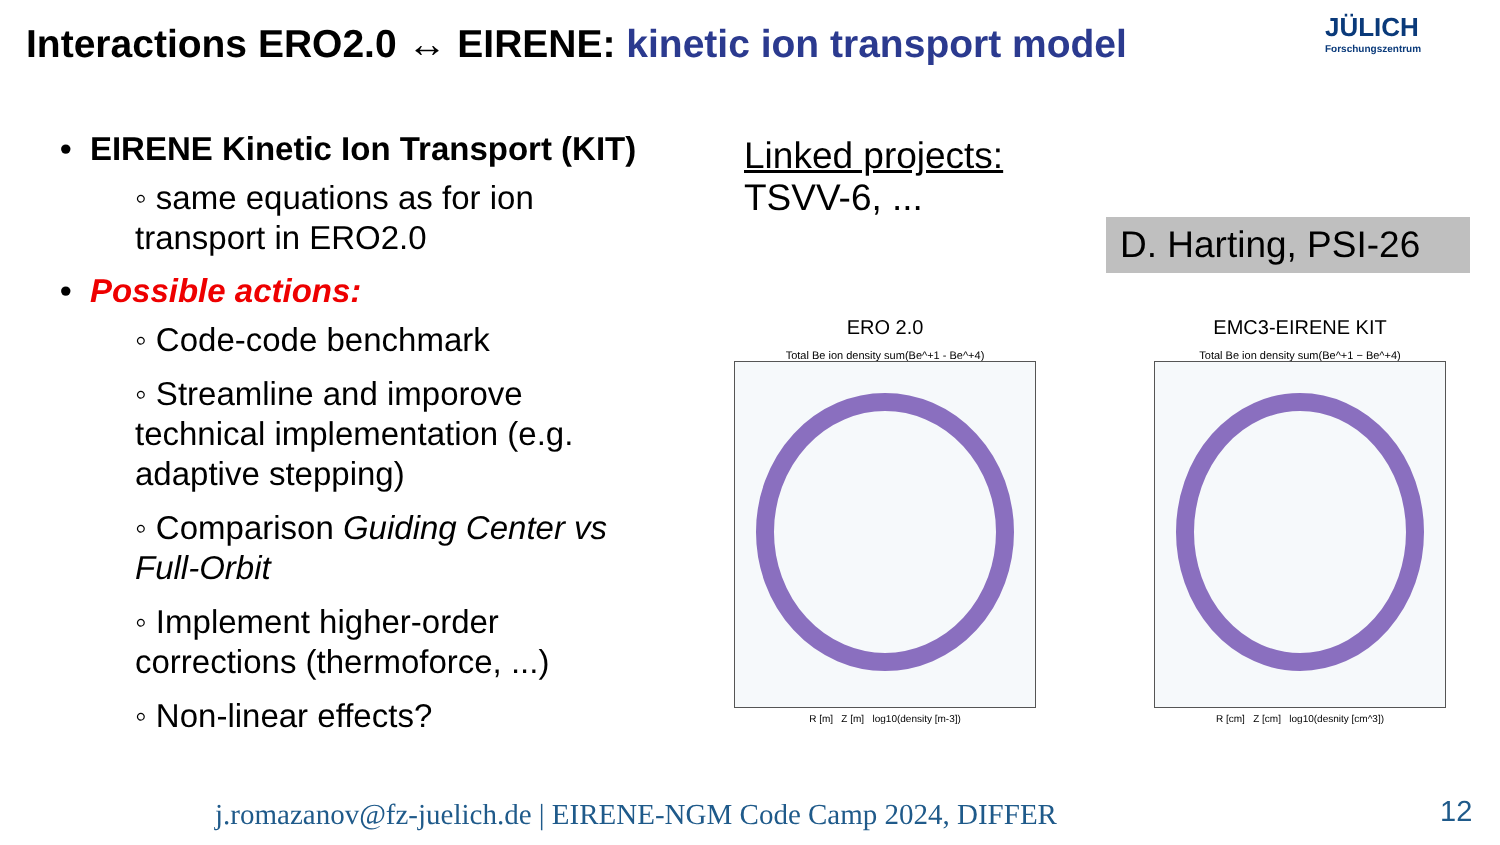Interactions ERO2.0 ↔ EIRENE: kinetic ion transport model
JÜLICH
Forschungszentrum
• EIRENE Kinetic Ion Transport (KIT)
◦ same equations as for ion transport in ERO2.0
• Possible actions:
◦ Code-code benchmark
◦ Streamline and imporove technical implementation (e.g. adaptive stepping)
◦ Comparison Guiding Center vs Full-Orbit
◦ Implement higher-order corrections (thermoforce, ...)
◦ Non-linear effects?
Linked projects:
TSVV-6, ...
D. Harting, PSI-26
ERO 2.0
Total Be ion density sum(Be^+1 - Be^+4)
R [m] Z [m] log10(density [m-3])
EMC3-EIRENE KIT
Total Be ion density sum(Be^+1 − Be^+4)
R [cm] Z [cm] log10(desnity [cm^3])
j.romazanov@fz-juelich.de | EIRENE-NGM Code Camp 2024, DIFFER
12